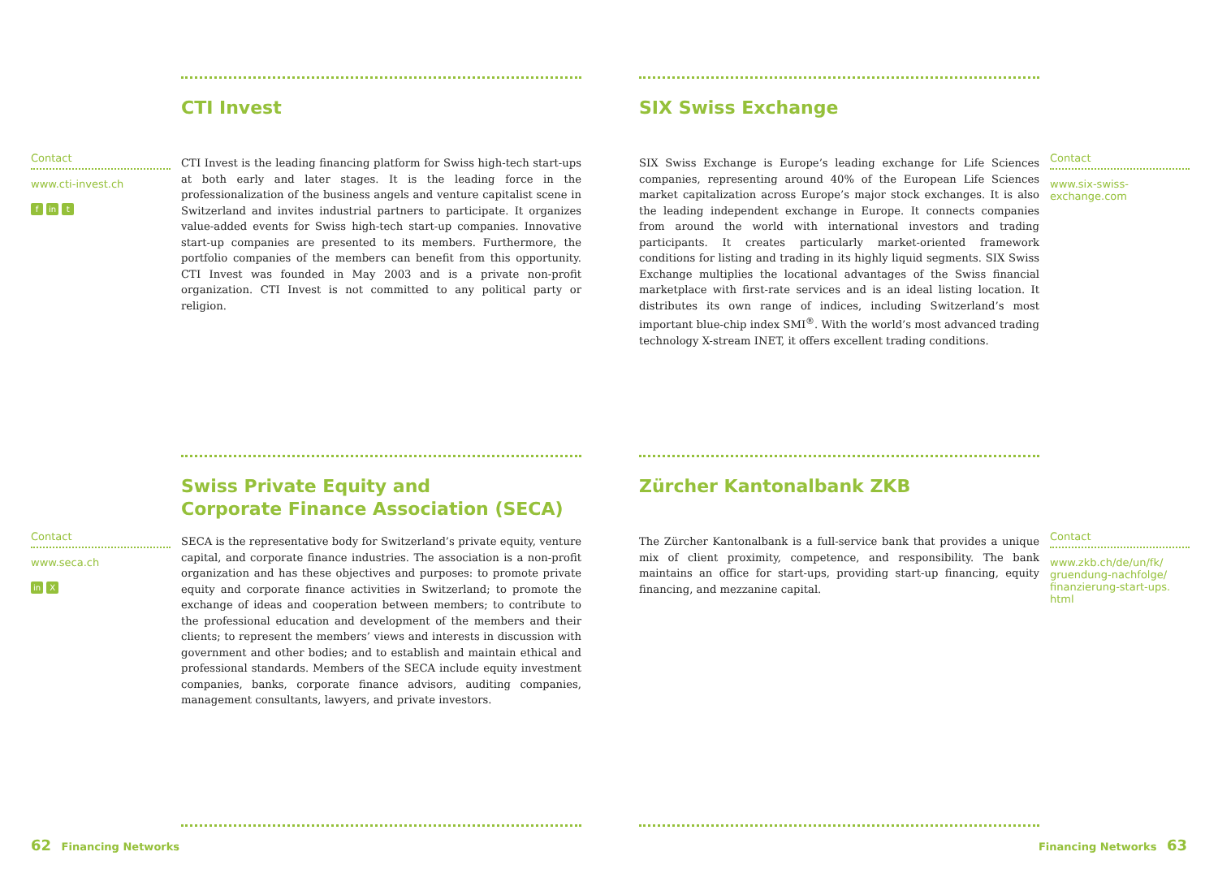Contact
www.cti-invest.ch
f in t
CTI Invest
CTI Invest is the leading financing platform for Swiss high-tech start-ups at both early and later stages. It is the leading force in the professionalization of the business angels and venture capitalist scene in Switzerland and invites industrial partners to participate. It organizes value-added events for Swiss high-tech start-up companies. Innovative start-up companies are presented to its members. Furthermore, the portfolio companies of the members can benefit from this opportunity. CTI Invest was founded in May 2003 and is a private non-profit organization. CTI Invest is not committed to any political party or religion.
SIX Swiss Exchange
SIX Swiss Exchange is Europe’s leading exchange for Life Sciences companies, representing around 40% of the European Life Sciences market capitalization across Europe’s major stock exchanges. It is also the leading independent exchange in Europe. It connects companies from around the world with international investors and trading participants. It creates particularly market-oriented framework conditions for listing and trading in its highly liquid segments. SIX Swiss Exchange multiplies the locational advantages of the Swiss financial marketplace with first-rate services and is an ideal listing location. It distributes its own range of indices, including Switzerland’s most important blue-chip index SMI<sup>®</sup>. With the world’s most advanced trading technology X-stream INET, it offers excellent trading conditions.
Contact
www.six-swiss-
exchange.com
Contact
www.seca.ch
in X
Swiss Private Equity and
Corporate Finance Association (SECA)
SECA is the representative body for Switzerland’s private equity, venture capital, and corporate finance industries. The association is a non-profit organization and has these objectives and purposes: to promote private equity and corporate finance activities in Switzerland; to promote the exchange of ideas and cooperation between members; to contribute to the professional education and development of the members and their clients; to represent the members’ views and interests in discussion with government and other bodies; and to establish and maintain ethical and professional standards. Members of the SECA include equity investment companies, banks, corporate finance advisors, auditing companies, management consultants, lawyers, and private investors.
Zürcher Kantonalbank ZKB
The Zürcher Kantonalbank is a full-service bank that provides a unique mix of client proximity, competence, and responsibility. The bank maintains an office for start-ups, providing start-up financing, equity financing, and mezzanine capital.
Contact
www.zkb.ch/de/un/fk/
gruendung-nachfolge/
finanzierung-start-ups.
html
62 Financing Networks Financing Networks 63